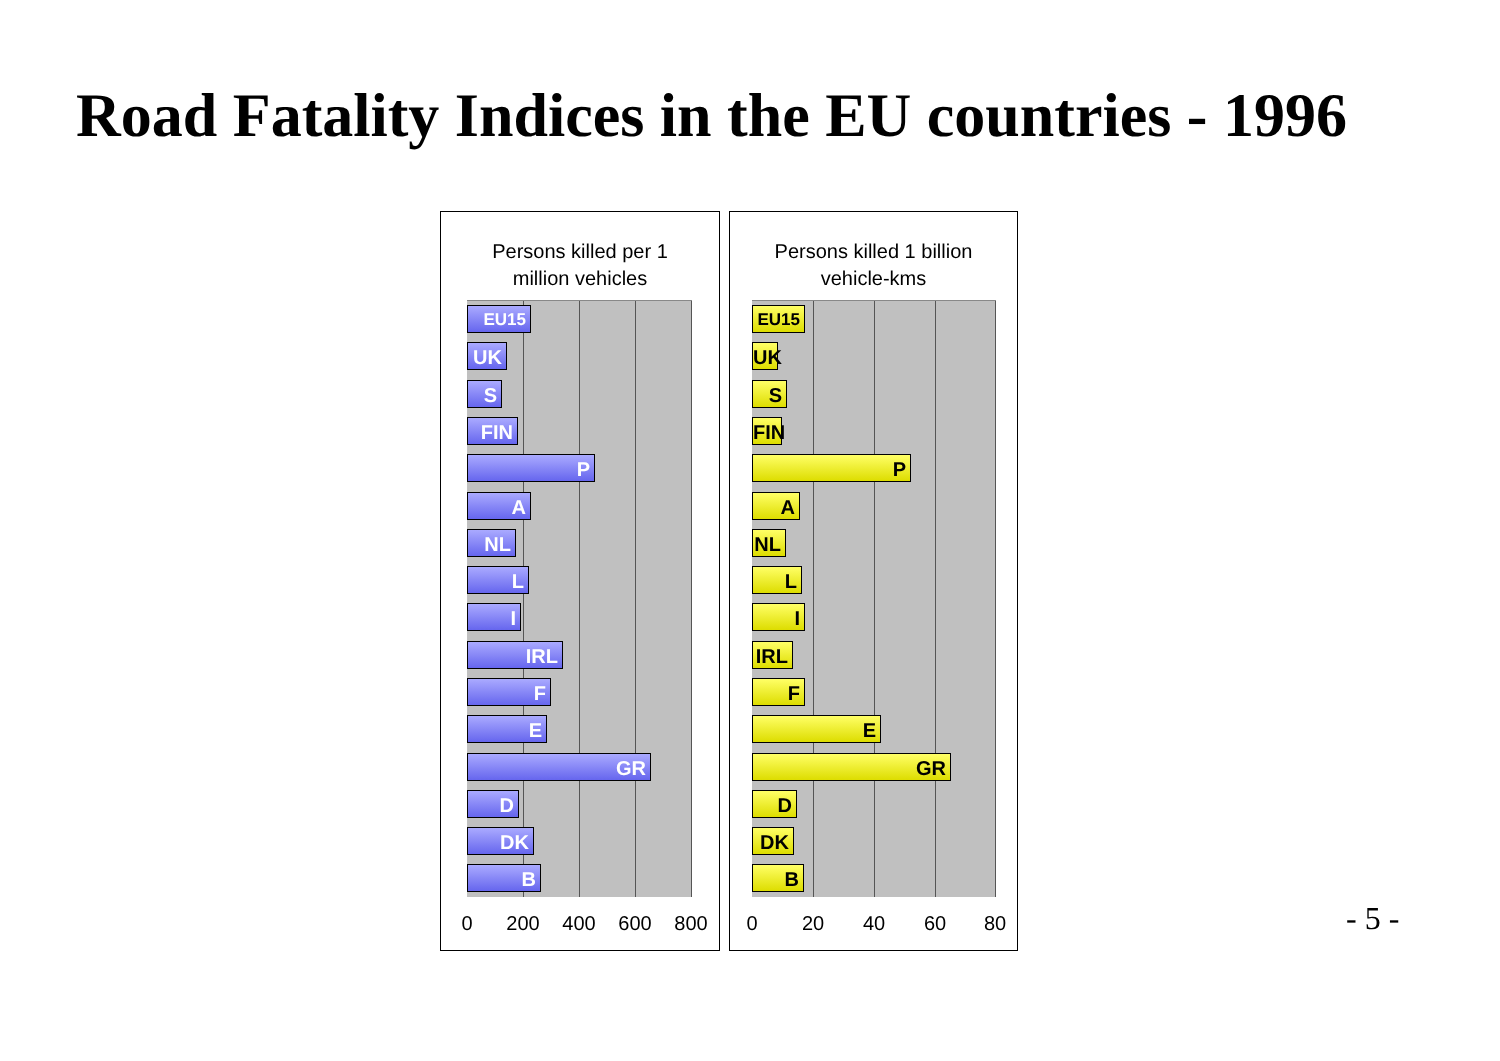Road Fatality Indices in the EU countries - 1996
Persons killed per 1
million vehicles
EU15
UK
S
FIN
P
A
NL
L
I
IRL
F
E
GR
D
DK
B
0 200 400 600 800
Persons killed 1 billion
vehicle-kms
EU15
UK
S
FIN
P
A
NL
L
I
IRL
F
E
GR
D
DK
B
0 20 40 60 80
- 5 -